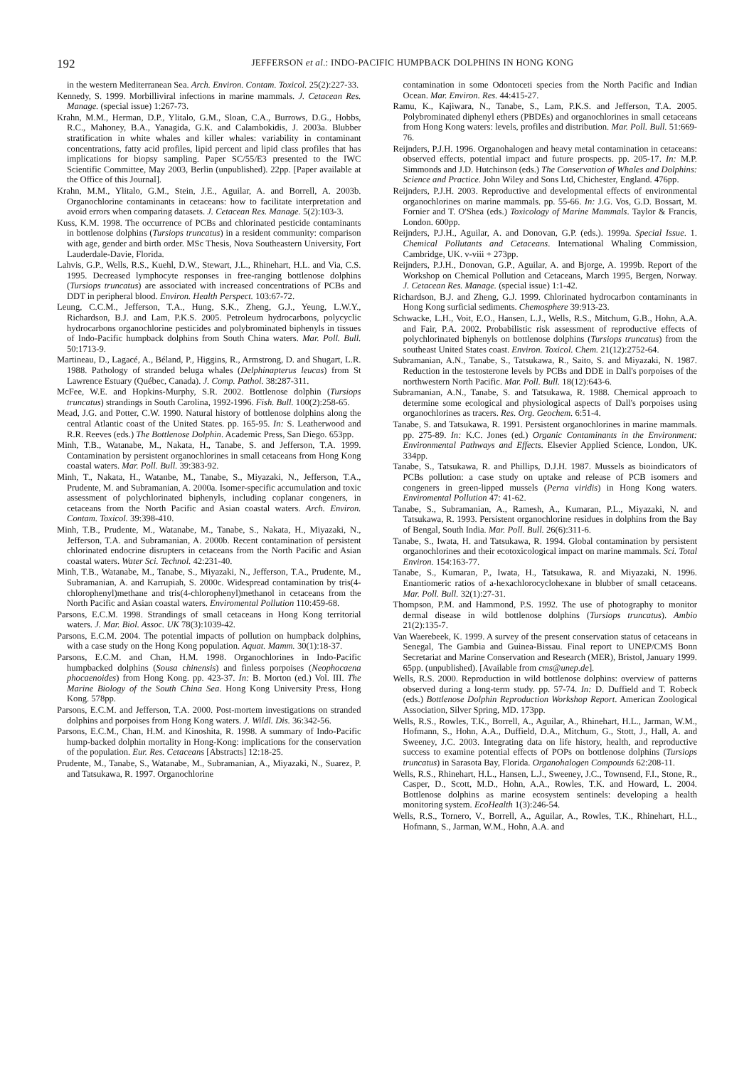192 JEFFERSON et al.: INDO-PACIFIC HUMPBACK DOLPHINS IN HONG KONG
in the western Mediterranean Sea. Arch. Environ. Contam. Toxicol. 25(2):227-33.
Kennedy, S. 1999. Morbilliviral infections in marine mammals. J. Cetacean Res. Manage. (special issue) 1:267-73.
Krahn, M.M., Herman, D.P., Ylitalo, G.M., Sloan, C.A., Burrows, D.G., Hobbs, R.C., Mahoney, B.A., Yanagida, G.K. and Calambokidis, J. 2003a. Blubber stratification in white whales and killer whales: variability in contaminant concentrations, fatty acid profiles, lipid percent and lipid class profiles that has implications for biopsy sampling. Paper SC/55/E3 presented to the IWC Scientific Committee, May 2003, Berlin (unpublished). 22pp. [Paper available at the Office of this Journal].
Krahn, M.M., Ylitalo, G.M., Stein, J.E., Aguilar, A. and Borrell, A. 2003b. Organochlorine contaminants in cetaceans: how to facilitate interpretation and avoid errors when comparing datasets. J. Cetacean Res. Manage. 5(2):103-3.
Kuss, K.M. 1998. The occurrence of PCBs and chlorinated pesticide contaminants in bottlenose dolphins (Tursiops truncatus) in a resident community: comparison with age, gender and birth order. MSc Thesis, Nova Southeastern University, Fort Lauderdale-Davie, Florida.
Lahvis, G.P., Wells, R.S., Kuehl, D.W., Stewart, J.L., Rhinehart, H.L. and Via, C.S. 1995. Decreased lymphocyte responses in free-ranging bottlenose dolphins (Tursiops truncatus) are associated with increased concentrations of PCBs and DDT in peripheral blood. Environ. Health Perspect. 103:67-72.
Leung, C.C.M., Jefferson, T.A., Hung, S.K., Zheng, G.J., Yeung, L.W.Y., Richardson, B.J. and Lam, P.K.S. 2005. Petroleum hydrocarbons, polycyclic hydrocarbons organochlorine pesticides and polybrominated biphenyls in tissues of Indo-Pacific humpback dolphins from South China waters. Mar. Poll. Bull. 50:1713-9.
Martineau, D., Lagacé, A., Béland, P., Higgins, R., Armstrong, D. and Shugart, L.R. 1988. Pathology of stranded beluga whales (Delphinapterus leucas) from St Lawrence Estuary (Québec, Canada). J. Comp. Pathol. 38:287-311.
McFee, W.E. and Hopkins-Murphy, S.R. 2002. Bottlenose dolphin (Tursiops truncatus) strandings in South Carolina, 1992-1996. Fish. Bull. 100(2):258-65.
Mead, J.G. and Potter, C.W. 1990. Natural history of bottlenose dolphins along the central Atlantic coast of the United States. pp. 165-95. In: S. Leatherwood and R.R. Reeves (eds.) The Bottlenose Dolphin. Academic Press, San Diego. 653pp.
Minh, T.B., Watanabe, M., Nakata, H., Tanabe, S. and Jefferson, T.A. 1999. Contamination by persistent organochlorines in small cetaceans from Hong Kong coastal waters. Mar. Poll. Bull. 39:383-92.
Minh, T., Nakata, H., Watanbe, M., Tanabe, S., Miyazaki, N., Jefferson, T.A., Prudente, M. and Subramanian, A. 2000a. Isomer-specific accumulation and toxic assessment of polychlorinated biphenyls, including coplanar congeners, in cetaceans from the North Pacific and Asian coastal waters. Arch. Environ. Contam. Toxicol. 39:398-410.
Minh, T.B., Prudente, M., Watanabe, M., Tanabe, S., Nakata, H., Miyazaki, N., Jefferson, T.A. and Subramanian, A. 2000b. Recent contamination of persistent chlorinated endocrine disrupters in cetaceans from the North Pacific and Asian coastal waters. Water Sci. Technol. 42:231-40.
Minh, T.B., Watanabe, M., Tanabe, S., Miyazaki, N., Jefferson, T.A., Prudente, M., Subramanian, A. and Karrupiah, S. 2000c. Widespread contamination by tris(4-chlorophenyl)methane and tris(4-chlorophenyl)methanol in cetaceans from the North Pacific and Asian coastal waters. Enviromental Pollution 110:459-68.
Parsons, E.C.M. 1998. Strandings of small cetaceans in Hong Kong territorial waters. J. Mar. Biol. Assoc. UK 78(3):1039-42.
Parsons, E.C.M. 2004. The potential impacts of pollution on humpback dolphins, with a case study on the Hong Kong population. Aquat. Mamm. 30(1):18-37.
Parsons, E.C.M. and Chan, H.M. 1998. Organochlorines in Indo-Pacific humpbacked dolphins (Sousa chinensis) and finless porpoises (Neophocaena phocaenoides) from Hong Kong. pp. 423-37. In: B. Morton (ed.) Vol. III. The Marine Biology of the South China Sea. Hong Kong University Press, Hong Kong. 578pp.
Parsons, E.C.M. and Jefferson, T.A. 2000. Post-mortem investigations on stranded dolphins and porpoises from Hong Kong waters. J. Wildl. Dis. 36:342-56.
Parsons, E.C.M., Chan, H.M. and Kinoshita, R. 1998. A summary of Indo-Pacific hump-backed dolphin mortality in Hong-Kong: implications for the conservation of the population. Eur. Res. Cetaceans [Abstracts] 12:18-25.
Prudente, M., Tanabe, S., Watanabe, M., Subramanian, A., Miyazaki, N., Suarez, P. and Tatsukawa, R. 1997. Organochlorine
contamination in some Odontoceti species from the North Pacific and Indian Ocean. Mar. Environ. Res. 44:415-27.
Ramu, K., Kajiwara, N., Tanabe, S., Lam, P.K.S. and Jefferson, T.A. 2005. Polybrominated diphenyl ethers (PBDEs) and organochlorines in small cetaceans from Hong Kong waters: levels, profiles and distribution. Mar. Poll. Bull. 51:669-76.
Reijnders, P.J.H. 1996. Organohalogen and heavy metal contamination in cetaceans: observed effects, potential impact and future prospects. pp. 205-17. In: M.P. Simmonds and J.D. Hutchinson (eds.) The Conservation of Whales and Dolphins: Science and Practice. John Wiley and Sons Ltd, Chichester, England. 476pp.
Reijnders, P.J.H. 2003. Reproductive and developmental effects of environmental organochlorines on marine mammals. pp. 55-66. In: J.G. Vos, G.D. Bossart, M. Fornier and T. O'Shea (eds.) Toxicology of Marine Mammals. Taylor & Francis, London. 600pp.
Reijnders, P.J.H., Aguilar, A. and Donovan, G.P. (eds.). 1999a. Special Issue. 1. Chemical Pollutants and Cetaceans. International Whaling Commission, Cambridge, UK. v-viii + 273pp.
Reijnders, P.J.H., Donovan, G.P., Aguilar, A. and Bjorge, A. 1999b. Report of the Workshop on Chemical Pollution and Cetaceans, March 1995, Bergen, Norway. J. Cetacean Res. Manage. (special issue) 1:1-42.
Richardson, B.J. and Zheng, G.J. 1999. Chlorinated hydrocarbon contaminants in Hong Kong surficial sediments. Chemosphere 39:913-23.
Schwacke, L.H., Voit, E.O., Hansen, L.J., Wells, R.S., Mitchum, G.B., Hohn, A.A. and Fair, P.A. 2002. Probabilistic risk assessment of reproductive effects of polychlorinated biphenyls on bottlenose dolphins (Tursiops truncatus) from the southeast United States coast. Environ. Toxicol. Chem. 21(12):2752-64.
Subramanian, A.N., Tanabe, S., Tatsukawa, R., Saito, S. and Miyazaki, N. 1987. Reduction in the testosterone levels by PCBs and DDE in Dall's porpoises of the northwestern North Pacific. Mar. Poll. Bull. 18(12):643-6.
Subramanian, A.N., Tanabe, S. and Tatsukawa, R. 1988. Chemical approach to determine some ecological and physiological aspects of Dall's porpoises using organochlorines as tracers. Res. Org. Geochem. 6:51-4.
Tanabe, S. and Tatsukawa, R. 1991. Persistent organochlorines in marine mammals. pp. 275-89. In: K.C. Jones (ed.) Organic Contaminants in the Environment: Environmental Pathways and Effects. Elsevier Applied Science, London, UK. 334pp.
Tanabe, S., Tatsukawa, R. and Phillips, D.J.H. 1987. Mussels as bioindicators of PCBs pollution: a case study on uptake and release of PCB isomers and congeners in green-lipped mussels (Perna viridis) in Hong Kong waters. Enviromental Pollution 47: 41-62.
Tanabe, S., Subramanian, A., Ramesh, A., Kumaran, P.L., Miyazaki, N. and Tatsukawa, R. 1993. Persistent organochlorine residues in dolphins from the Bay of Bengal, South India. Mar. Poll. Bull. 26(6):311-6.
Tanabe, S., Iwata, H. and Tatsukawa, R. 1994. Global contamination by persistent organochlorines and their ecotoxicological impact on marine mammals. Sci. Total Environ. 154:163-77.
Tanabe, S., Kumaran, P., Iwata, H., Tatsukawa, R. and Miyazaki, N. 1996. Enantiomeric ratios of a-hexachlorocyclohexane in blubber of small cetaceans. Mar. Poll. Bull. 32(1):27-31.
Thompson, P.M. and Hammond, P.S. 1992. The use of photography to monitor dermal disease in wild bottlenose dolphins (Tursiops truncatus). Ambio 21(2):135-7.
Van Waerebeek, K. 1999. A survey of the present conservation status of cetaceans in Senegal, The Gambia and Guinea-Bissau. Final report to UNEP/CMS Bonn Secretariat and Marine Conservation and Research (MER), Bristol, January 1999. 65pp. (unpublished). [Available from cms@unep.de].
Wells, R.S. 2000. Reproduction in wild bottlenose dolphins: overview of patterns observed during a long-term study. pp. 57-74. In: D. Duffield and T. Robeck (eds.) Bottlenose Dolphin Reproduction Workshop Report. American Zoological Association, Silver Spring, MD. 173pp.
Wells, R.S., Rowles, T.K., Borrell, A., Aguilar, A., Rhinehart, H.L., Jarman, W.M., Hofmann, S., Hohn, A.A., Duffield, D.A., Mitchum, G., Stott, J., Hall, A. and Sweeney, J.C. 2003. Integrating data on life history, health, and reproductive success to examine potential effects of POPs on bottlenose dolphins (Tursiops truncatus) in Sarasota Bay, Florida. Organohalogen Compounds 62:208-11.
Wells, R.S., Rhinehart, H.L., Hansen, L.J., Sweeney, J.C., Townsend, F.I., Stone, R., Casper, D., Scott, M.D., Hohn, A.A., Rowles, T.K. and Howard, L. 2004. Bottlenose dolphins as marine ecosystem sentinels: developing a health monitoring system. EcoHealth 1(3):246-54.
Wells, R.S., Tornero, V., Borrell, A., Aguilar, A., Rowles, T.K., Rhinehart, H.L., Hofmann, S., Jarman, W.M., Hohn, A.A. and